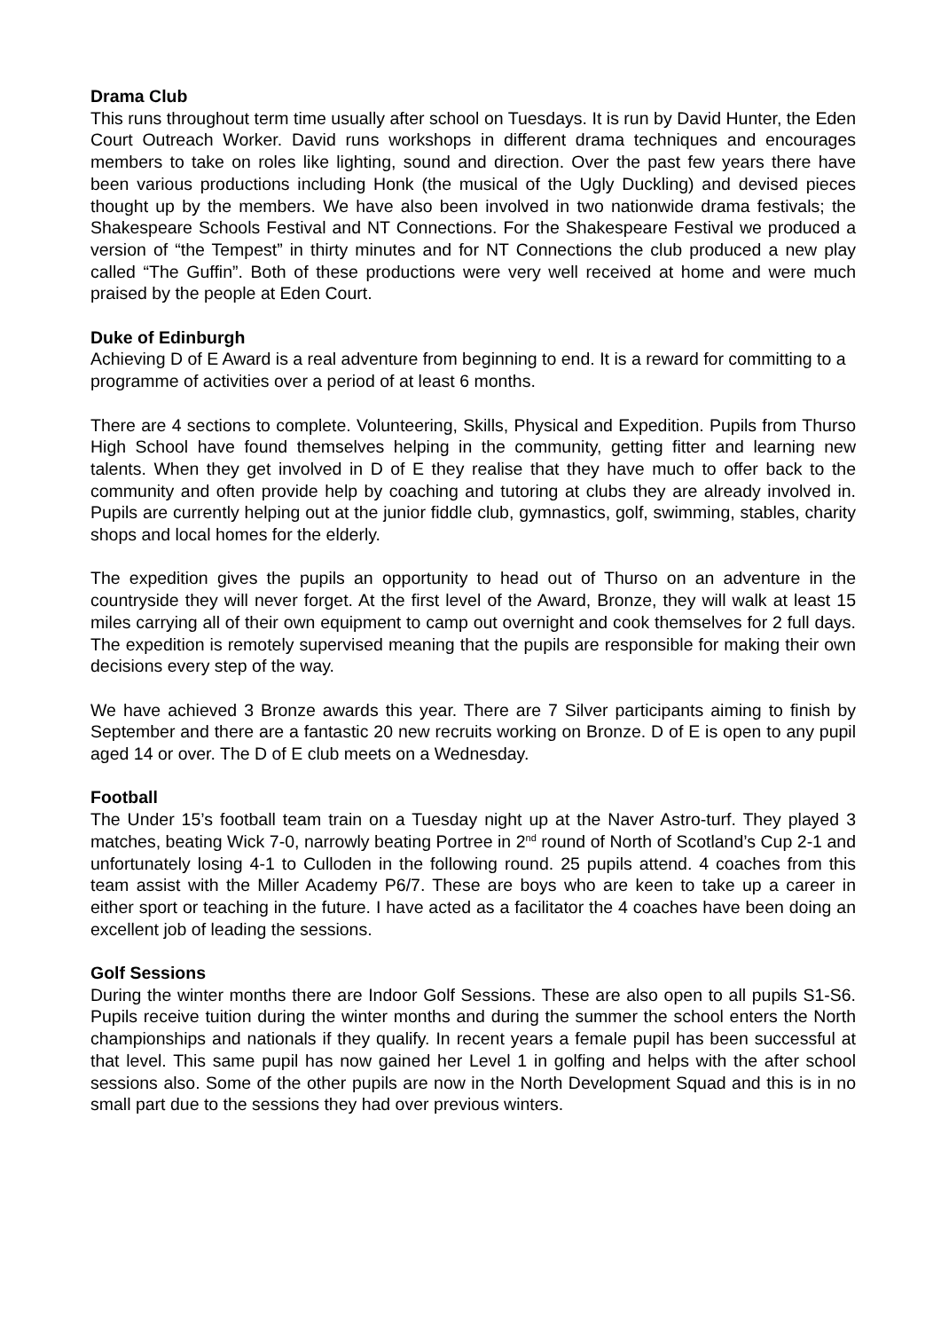Drama Club
This runs throughout term time usually after school on Tuesdays. It is run by David Hunter, the Eden Court Outreach Worker. David runs workshops in different drama techniques and encourages members to take on roles like lighting, sound and direction. Over the past few years there have been various productions including Honk (the musical of the Ugly Duckling) and devised pieces thought up by the members. We have also been involved in two nationwide drama festivals; the Shakespeare Schools Festival and NT Connections. For the Shakespeare Festival we produced a version of “the Tempest” in thirty minutes and for NT Connections the club produced a new play called “The Guffin”. Both of these productions were very well received at home and were much praised by the people at Eden Court.
Duke of Edinburgh
Achieving D of E Award is a real adventure from beginning to end. It is a reward for committing to a programme of activities over a period of at least 6 months.
There are 4 sections to complete. Volunteering, Skills, Physical and Expedition. Pupils from Thurso High School have found themselves helping in the community, getting fitter and learning new talents. When they get involved in D of E they realise that they have much to offer back to the community and often provide help by coaching and tutoring at clubs they are already involved in. Pupils are currently helping out at the junior fiddle club, gymnastics, golf, swimming, stables, charity shops and local homes for the elderly.
The expedition gives the pupils an opportunity to head out of Thurso on an adventure in the countryside they will never forget. At the first level of the Award, Bronze, they will walk at least 15 miles carrying all of their own equipment to camp out overnight and cook themselves for 2 full days. The expedition is remotely supervised meaning that the pupils are responsible for making their own decisions every step of the way.
We have achieved 3 Bronze awards this year. There are 7 Silver participants aiming to finish by September and there are a fantastic 20 new recruits working on Bronze. D of E is open to any pupil aged 14 or over. The D of E club meets on a Wednesday.
Football
The Under 15’s football team train on a Tuesday night up at the Naver Astro-turf. They played 3 matches, beating Wick 7-0, narrowly beating Portree in 2<sup>nd</sup> round of North of Scotland’s Cup 2-1 and unfortunately losing 4-1 to Culloden in the following round. 25 pupils attend. 4 coaches from this team assist with the Miller Academy P6/7. These are boys who are keen to take up a career in either sport or teaching in the future. I have acted as a facilitator the 4 coaches have been doing an excellent job of leading the sessions.
Golf Sessions
During the winter months there are Indoor Golf Sessions. These are also open to all pupils S1-S6. Pupils receive tuition during the winter months and during the summer the school enters the North championships and nationals if they qualify. In recent years a female pupil has been successful at that level. This same pupil has now gained her Level 1 in golfing and helps with the after school sessions also. Some of the other pupils are now in the North Development Squad and this is in no small part due to the sessions they had over previous winters.